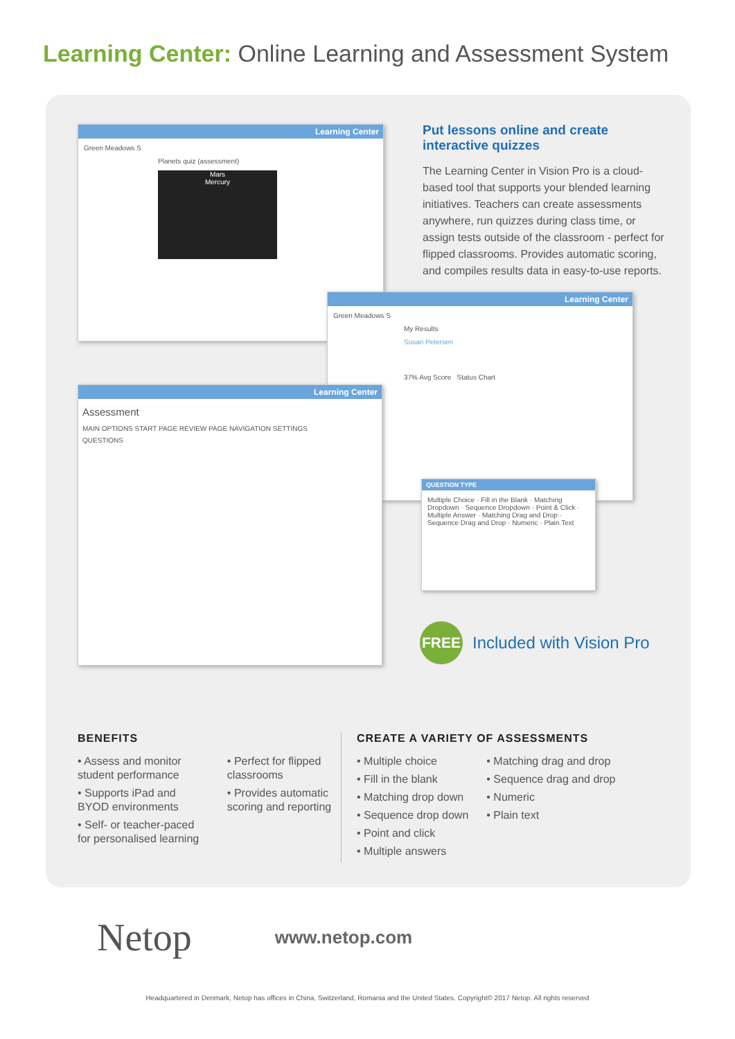Learning Center: Online Learning and Assessment System
Learning Center
Green Meadows S
Planets quiz (assessment)
Mars
Mercury
Learning Center
Green Meadows S
My Results
Susan Petersen
37% Avg Score Status Chart
Learning Center
Assessment
MAIN OPTIONS START PAGE REVIEW PAGE NAVIGATION SETTINGS
QUESTIONS
QUESTION TYPE
Multiple Choice · Fill in the Blank · Matching Dropdown · Sequence Dropdown · Point & Click · Multiple Answer · Matching Drag and Drop · Sequence Drag and Drop · Numeric · Plain Text
Put lessons online and create interactive quizzes
The Learning Center in Vision Pro is a cloud-based tool that supports your blended learning initiatives. Teachers can create assessments anywhere, run quizzes during class time, or assign tests outside of the classroom - perfect for flipped classrooms. Provides automatic scoring, and compiles results data in easy-to-use reports.
FREE Included with Vision Pro
BENEFITS
• Assess and monitor student performance
• Supports iPad and BYOD environments
• Self- or teacher-paced for personalised learning
• Perfect for flipped classrooms
• Provides automatic scoring and reporting
CREATE A VARIETY OF ASSESSMENTS
• Multiple choice
• Fill in the blank
• Matching drop down
• Sequence drop down
• Point and click
• Multiple answers
• Matching drag and drop
• Sequence drag and drop
• Numeric
• Plain text
Netop
www.netop.com
Headquartered in Denmark, Netop has offices in China, Switzerland, Romania and the United States. Copyright© 2017 Netop. All rights reserved